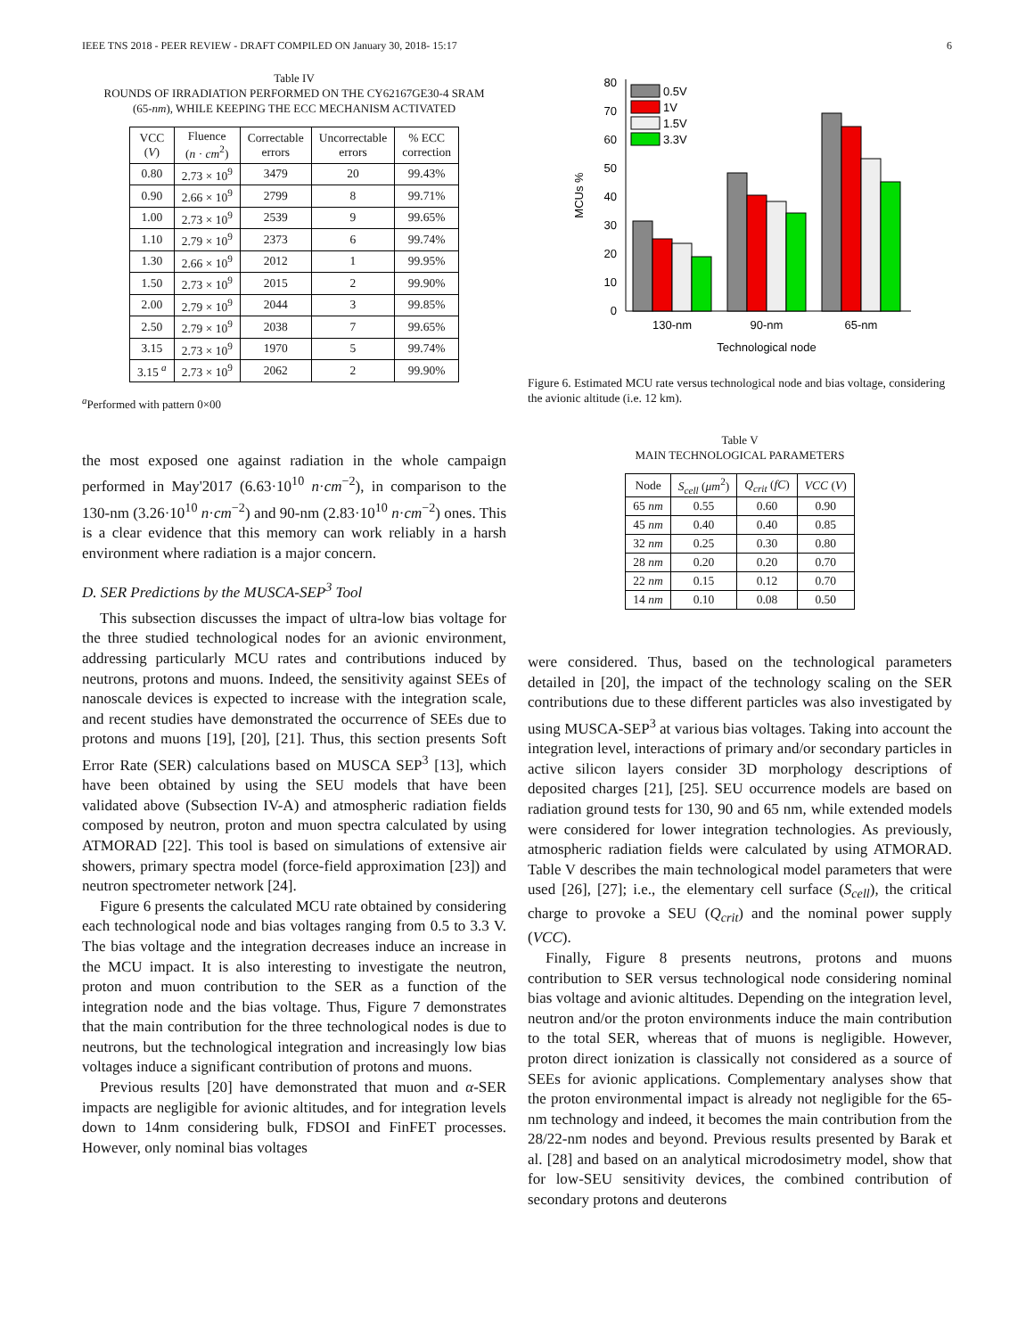IEEE TNS 2018 - PEER REVIEW - DRAFT COMPILED ON January 30, 2018- 15:17 6
Table IV
ROUNDS OF IRRADIATION PERFORMED ON THE CY62167GE30-4 SRAM
(65-nm), WHILE KEEPING THE ECC MECHANISM ACTIVATED
| VCC ( V ) | Fluence ( n · cm<sup>2</sup>) | Correctable errors | Uncorrectable errors | % ECC correction |
| --- | --- | --- | --- | --- |
| 0.80 | 2.73 × 10<sup>9</sup> | 3479 | 20 | 99.43% |
| 0.90 | 2.66 × 10<sup>9</sup> | 2799 | 8 | 99.71% |
| 1.00 | 2.73 × 10<sup>9</sup> | 2539 | 9 | 99.65% |
| 1.10 | 2.79 × 10<sup>9</sup> | 2373 | 6 | 99.74% |
| 1.30 | 2.66 × 10<sup>9</sup> | 2012 | 1 | 99.95% |
| 1.50 | 2.73 × 10<sup>9</sup> | 2015 | 2 | 99.90% |
| 2.00 | 2.79 × 10<sup>9</sup> | 2044 | 3 | 99.85% |
| 2.50 | 2.79 × 10<sup>9</sup> | 2038 | 7 | 99.65% |
| 3.15 | 2.73 × 10<sup>9</sup> | 1970 | 5 | 99.74% |
| 3.15 <sup>a</sup> | 2.73 × 10<sup>9</sup> | 2062 | 2 | 99.90% |
<sup>a</sup> Performed with pattern 0×00
the most exposed one against radiation in the whole campaign performed in May'2017 (6.63·10<sup>10</sup> n·cm<sup>−2</sup>), in comparison to the 130-nm (3.26·10<sup>10</sup> n·cm<sup>−2</sup>) and 90-nm (2.83·10<sup>10</sup> n·cm<sup>−2</sup>) ones. This is a clear evidence that this memory can work reliably in a harsh environment where radiation is a major concern.
D. SER Predictions by the MUSCA-SEP<sup>3</sup> Tool
This subsection discusses the impact of ultra-low bias voltage for the three studied technological nodes for an avionic environment, addressing particularly MCU rates and contributions induced by neutrons, protons and muons. Indeed, the sensitivity against SEEs of nanoscale devices is expected to increase with the integration scale, and recent studies have demonstrated the occurrence of SEEs due to protons and muons [19], [20], [21]. Thus, this section presents Soft Error Rate (SER) calculations based on MUSCA SEP<sup>3</sup> [13], which have been obtained by using the SEU models that have been validated above (Subsection IV-A) and atmospheric radiation fields composed by neutron, proton and muon spectra calculated by using ATMORAD [22]. This tool is based on simulations of extensive air showers, primary spectra model (force-field approximation [23]) and neutron spectrometer network [24].
Figure 6 presents the calculated MCU rate obtained by considering each technological node and bias voltages ranging from 0.5 to 3.3 V. The bias voltage and the integration decreases induce an increase in the MCU impact. It is also interesting to investigate the neutron, proton and muon contribution to the SER as a function of the integration node and the bias voltage. Thus, Figure 7 demonstrates that the main contribution for the three technological nodes is due to neutrons, but the technological integration and increasingly low bias voltages induce a significant contribution of protons and muons.
Previous results [20] have demonstrated that muon and α-SER impacts are negligible for avionic altitudes, and for integration levels down to 14nm considering bulk, FDSOI and FinFET processes. However, only nominal bias voltages
0
10
20
30
40
50
60
70
80
MCUs %
0.5V
1V
1.5V
3.3V
130-nm
90-nm
65-nm
Technological node
Figure 6. Estimated MCU rate versus technological node and bias voltage, considering the avionic altitude (i.e. 12 km).
Table V
MAIN TECHNOLOGICAL PARAMETERS
| Node | S<sub>cell</sub> ( μm<sup>2</sup>) | Q<sub>crit</sub> ( fC ) | VCC ( V ) |
| --- | --- | --- | --- |
| 65 nm | 0.55 | 0.60 | 0.90 |
| 45 nm | 0.40 | 0.40 | 0.85 |
| 32 nm | 0.25 | 0.30 | 0.80 |
| 28 nm | 0.20 | 0.20 | 0.70 |
| 22 nm | 0.15 | 0.12 | 0.70 |
| 14 nm | 0.10 | 0.08 | 0.50 |
were considered. Thus, based on the technological parameters detailed in [20], the impact of the technology scaling on the SER contributions due to these different particles was also investigated by using MUSCA-SEP<sup>3</sup> at various bias voltages. Taking into account the integration level, interactions of primary and/or secondary particles in active silicon layers consider 3D morphology descriptions of deposited charges [21], [25]. SEU occurrence models are based on radiation ground tests for 130, 90 and 65 nm, while extended models were considered for lower integration technologies. As previously, atmospheric radiation fields were calculated by using ATMORAD. Table V describes the main technological model parameters that were used [26], [27]; i.e., the elementary cell surface (S<sub>cell</sub>), the critical charge to provoke a SEU (Q<sub>crit</sub>) and the nominal power supply (VCC).
Finally, Figure 8 presents neutrons, protons and muons contribution to SER versus technological node considering nominal bias voltage and avionic altitudes. Depending on the integration level, neutron and/or the proton environments induce the main contribution to the total SER, whereas that of muons is negligible. However, proton direct ionization is classically not considered as a source of SEEs for avionic applications. Complementary analyses show that the proton environmental impact is already not negligible for the 65-nm technology and indeed, it becomes the main contribution from the 28/22-nm nodes and beyond. Previous results presented by Barak et al. [28] and based on an analytical microdosimetry model, show that for low-SEU sensitivity devices, the combined contribution of secondary protons and deuterons